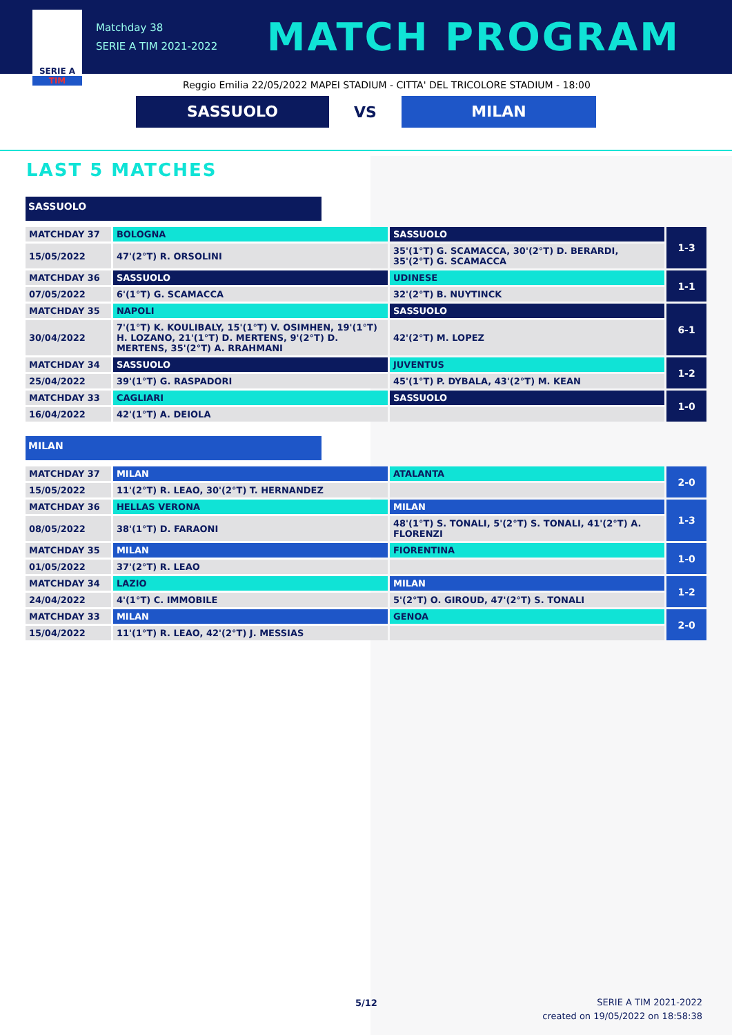SERIE A
TIM
Matchday 38
SERIE A TIM 2021-2022
MATCH PROGRAM
Reggio Emilia 22/05/2022 MAPEI STADIUM - CITTA' DEL TRICOLORE STADIUM - 18:00
SASSUOLO
VS
MILAN
LAST 5 MATCHES
SASSUOLO
| MATCHDAY 37 | BOLOGNA | SASSUOLO | 1-3 |
| 15/05/2022 | 47'(2°T) R. ORSOLINI | 35'(1°T) G. SCAMACCA, 30'(2°T) D. BERARDI, 35'(2°T) G. SCAMACCA | |
| MATCHDAY 36 | SASSUOLO | UDINESE | 1-1 |
| 07/05/2022 | 6'(1°T) G. SCAMACCA | 32'(2°T) B. NUYTINCK | |
| MATCHDAY 35 | NAPOLI | SASSUOLO | 6-1 |
| 30/04/2022 | 7'(1°T) K. KOULIBALY, 15'(1°T) V. OSIMHEN, 19'(1°T) H. LOZANO, 21'(1°T) D. MERTENS, 9'(2°T) D. MERTENS, 35'(2°T) A. RRAHMANI | 42'(2°T) M. LOPEZ | |
| MATCHDAY 34 | SASSUOLO | JUVENTUS | 1-2 |
| 25/04/2022 | 39'(1°T) G. RASPADORI | 45'(1°T) P. DYBALA, 43'(2°T) M. KEAN | |
| MATCHDAY 33 | CAGLIARI | SASSUOLO | 1-0 |
| 16/04/2022 | 42'(1°T) A. DEIOLA | | |
MILAN
| MATCHDAY 37 | MILAN | ATALANTA | 2-0 |
| 15/05/2022 | 11'(2°T) R. LEAO, 30'(2°T) T. HERNANDEZ | | |
| MATCHDAY 36 | HELLAS VERONA | MILAN | 1-3 |
| 08/05/2022 | 38'(1°T) D. FARAONI | 48'(1°T) S. TONALI, 5'(2°T) S. TONALI, 41'(2°T) A. FLORENZI | |
| MATCHDAY 35 | MILAN | FIORENTINA | 1-0 |
| 01/05/2022 | 37'(2°T) R. LEAO | | |
| MATCHDAY 34 | LAZIO | MILAN | 1-2 |
| 24/04/2022 | 4'(1°T) C. IMMOBILE | 5'(2°T) O. GIROUD, 47'(2°T) S. TONALI | |
| MATCHDAY 33 | MILAN | GENOA | 2-0 |
| 15/04/2022 | 11'(1°T) R. LEAO, 42'(2°T) J. MESSIAS | | |
5/12
SERIE A TIM 2021-2022
created on 19/05/2022 on 18:58:38